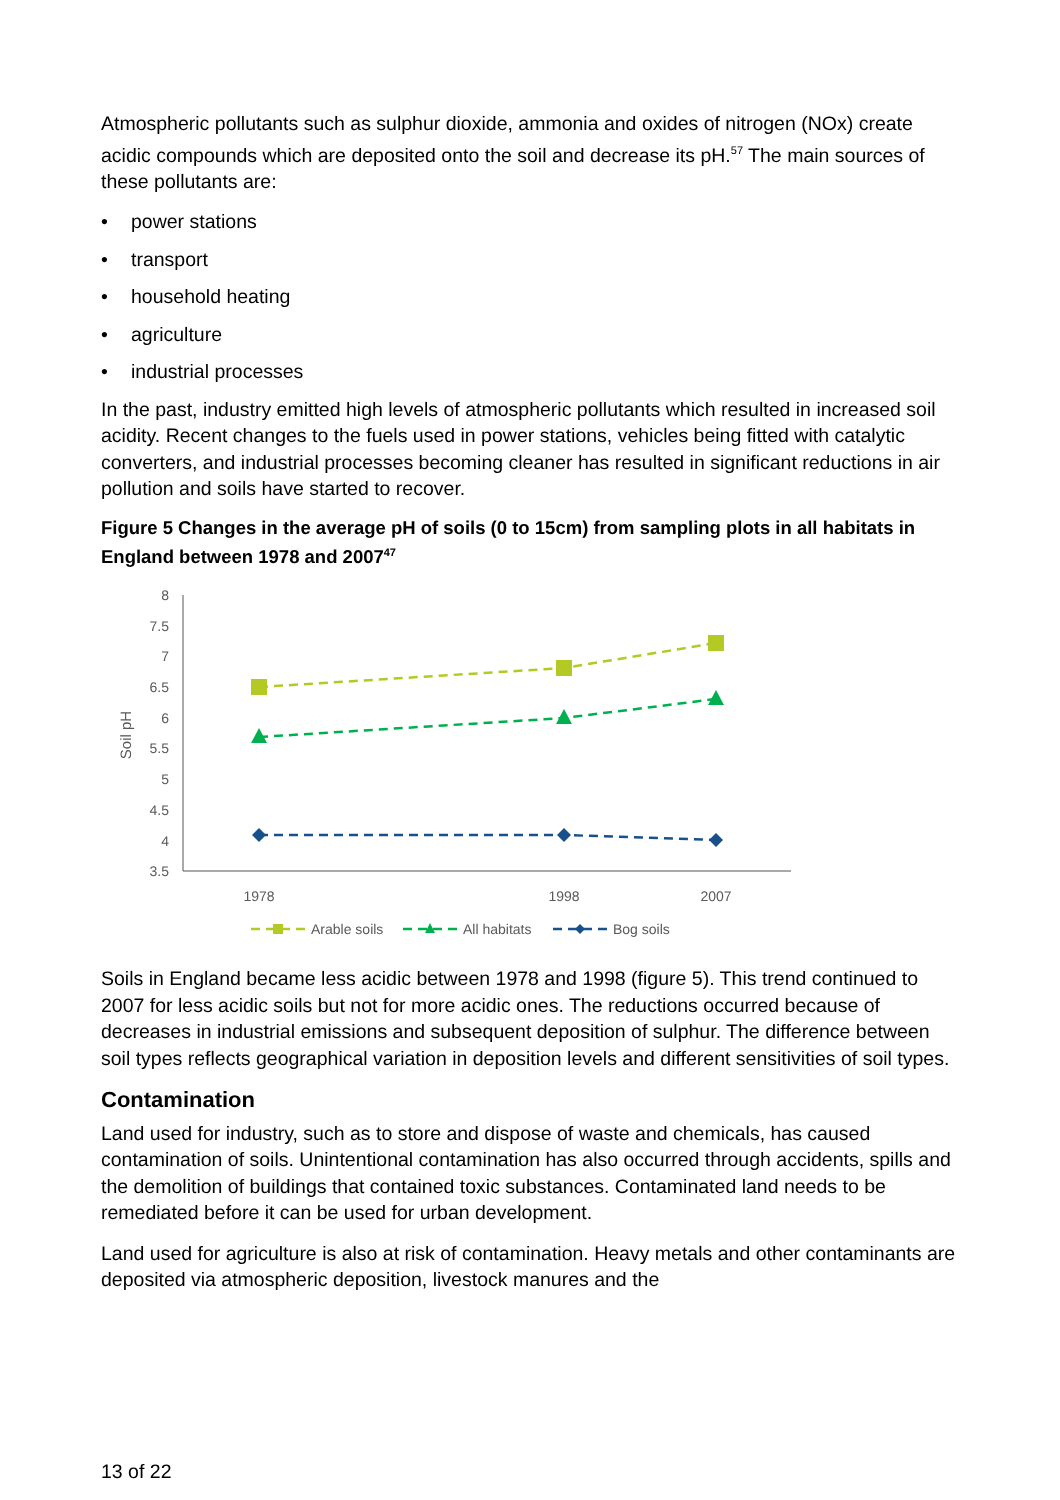Atmospheric pollutants such as sulphur dioxide, ammonia and oxides of nitrogen (NOx) create acidic compounds which are deposited onto the soil and decrease its pH.<sup>57</sup> The main sources of these pollutants are:
• power stations
• transport
• household heating
• agriculture
• industrial processes
In the past, industry emitted high levels of atmospheric pollutants which resulted in increased soil acidity. Recent changes to the fuels used in power stations, vehicles being fitted with catalytic converters, and industrial processes becoming cleaner has resulted in significant reductions in air pollution and soils have started to recover.
Figure 5 Changes in the average pH of soils (0 to 15cm) from sampling plots in all habitats in England between 1978 and 2007<sup>47</sup>
8
7.5
7
6.5
6
5.5
5
4.5
4
3.5
Soil pH
1978
1998
2007
Arable soils
All habitats
Bog soils
Soils in England became less acidic between 1978 and 1998 (figure 5). This trend continued to 2007 for less acidic soils but not for more acidic ones. The reductions occurred because of decreases in industrial emissions and subsequent deposition of sulphur. The difference between soil types reflects geographical variation in deposition levels and different sensitivities of soil types.
Contamination
Land used for industry, such as to store and dispose of waste and chemicals, has caused contamination of soils. Unintentional contamination has also occurred through accidents, spills and the demolition of buildings that contained toxic substances. Contaminated land needs to be remediated before it can be used for urban development.
Land used for agriculture is also at risk of contamination. Heavy metals and other contaminants are deposited via atmospheric deposition, livestock manures and the
13 of 22